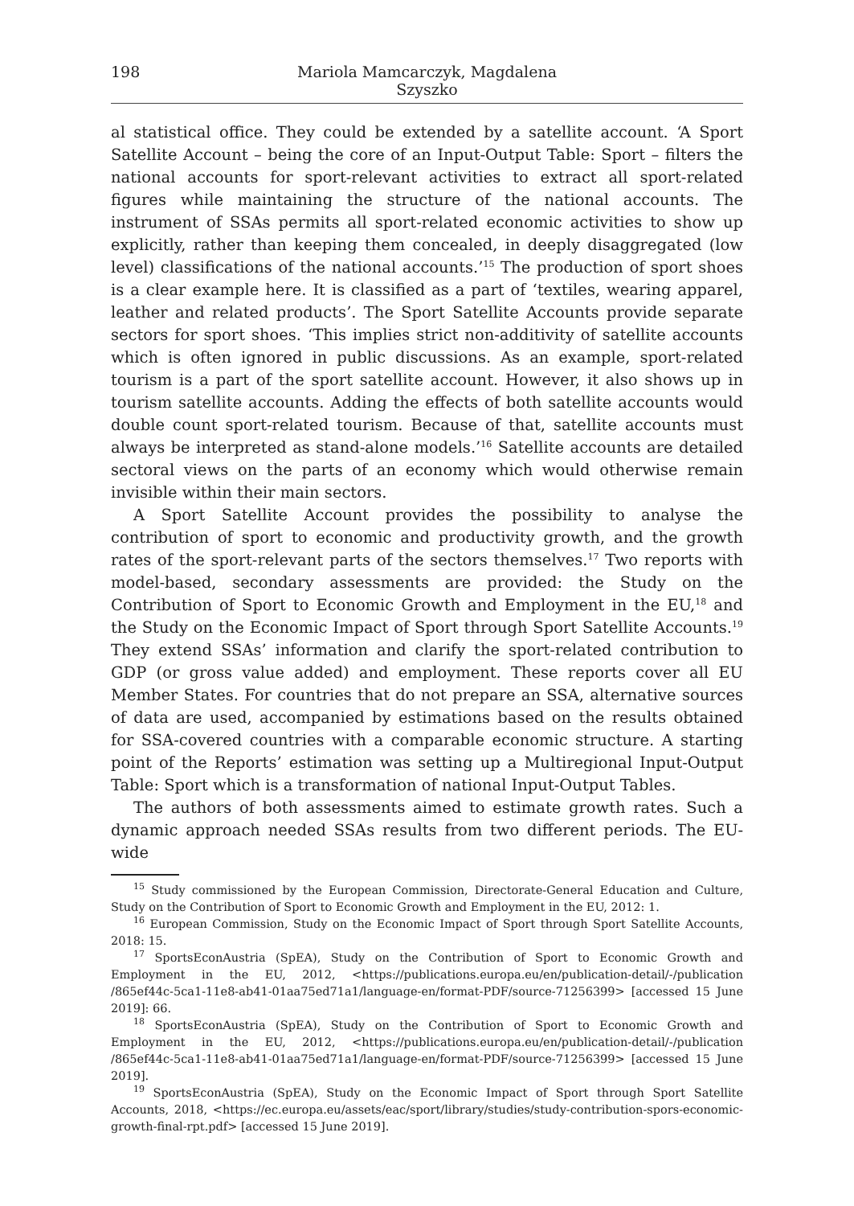198 Mariola Mamcarczyk, Magdalena Szyszko
al statistical office. They could be extended by a satellite account. ‘A Sport Satellite Account – being the core of an Input-Output Table: Sport – filters the national accounts for sport-relevant activities to extract all sport-related figures while maintaining the structure of the national accounts. The instrument of SSAs permits all sport-related economic activities to show up explicitly, rather than keeping them concealed, in deeply disaggregated (low level) classifications of the national accounts.’<sup>15</sup> The production of sport shoes is a clear example here. It is classified as a part of ‘textiles, wearing apparel, leather and related products’. The Sport Satellite Accounts provide separate sectors for sport shoes. ‘This implies strict non-additivity of satellite accounts which is often ignored in public discussions. As an example, sport-related tourism is a part of the sport satellite account. However, it also shows up in tourism satellite accounts. Adding the effects of both satellite accounts would double count sport-related tourism. Because of that, satellite accounts must always be interpreted as stand-alone models.’<sup>16</sup> Satellite accounts are detailed sectoral views on the parts of an economy which would otherwise remain invisible within their main sectors.
A Sport Satellite Account provides the possibility to analyse the contribution of sport to economic and productivity growth, and the growth rates of the sport-relevant parts of the sectors themselves.<sup>17</sup> Two reports with model-based, secondary assessments are provided: the Study on the Contribution of Sport to Economic Growth and Employment in the EU,<sup>18</sup> and the Study on the Economic Impact of Sport through Sport Satellite Accounts.<sup>19</sup> They extend SSAs’ information and clarify the sport-related contribution to GDP (or gross value added) and employment. These reports cover all EU Member States. For countries that do not prepare an SSA, alternative sources of data are used, accompanied by estimations based on the results obtained for SSA-covered countries with a comparable economic structure. A starting point of the Reports’ estimation was setting up a Multiregional Input-Output Table: Sport which is a transformation of national Input-Output Tables.
The authors of both assessments aimed to estimate growth rates. Such a dynamic approach needed SSAs results from two different periods. The EU-wide
<sup>15</sup> Study commissioned by the European Commission, Directorate-General Education and Culture, Study on the Contribution of Sport to Economic Growth and Employment in the EU, 2012: 1.
<sup>16</sup> European Commission, Study on the Economic Impact of Sport through Sport Satellite Accounts, 2018: 15.
<sup>17</sup> SportsEconAustria (SpEA), Study on the Contribution of Sport to Economic Growth and Employment in the EU, 2012, <https://publications.europa.eu/en/publication-detail/-/publication /865ef44c-5ca1-11e8-ab41-01aa75ed71a1/language-en/format-PDF/source-71256399> [accessed 15 June 2019]: 66.
<sup>18</sup> SportsEconAustria (SpEA), Study on the Contribution of Sport to Economic Growth and Employment in the EU, 2012, <https://publications.europa.eu/en/publication-detail/-/publication /865ef44c-5ca1-11e8-ab41-01aa75ed71a1/language-en/format-PDF/source-71256399> [accessed 15 June 2019].
<sup>19</sup> SportsEconAustria (SpEA), Study on the Economic Impact of Sport through Sport Satellite Accounts, 2018, <https://ec.europa.eu/assets/eac/sport/library/studies/study-contribution-spors-economic-growth-final-rpt.pdf> [accessed 15 June 2019].